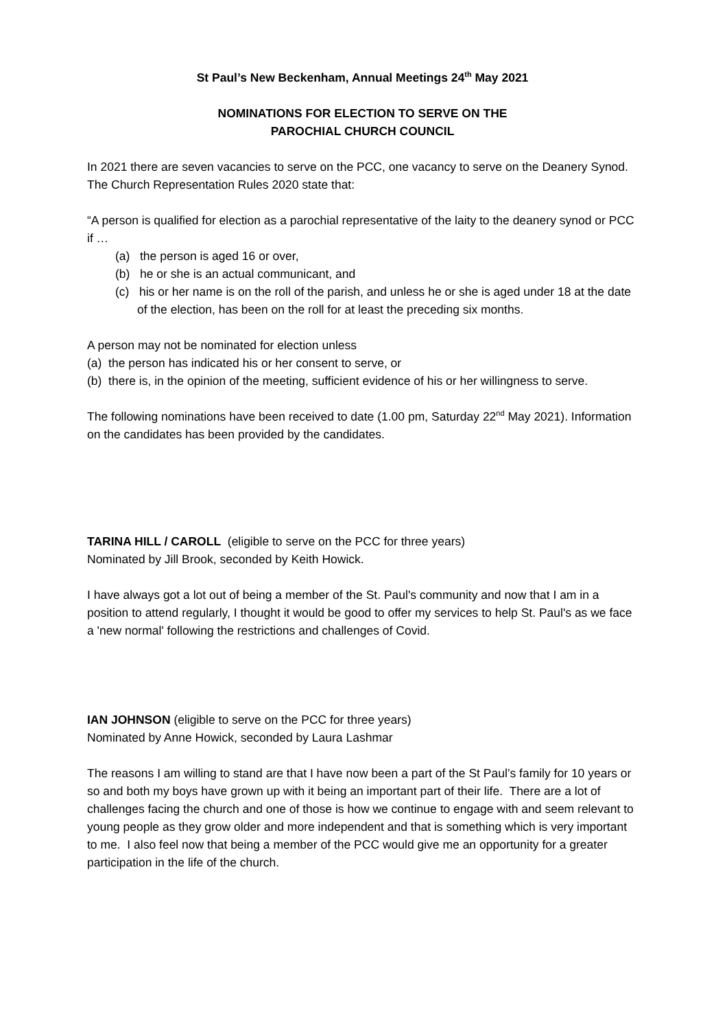St Paul’s New Beckenham, Annual Meetings 24<sup>th</sup> May 2021
NOMINATIONS FOR ELECTION TO SERVE ON THE
PAROCHIAL CHURCH COUNCIL
In 2021 there are seven vacancies to serve on the PCC, one vacancy to serve on the Deanery Synod. The Church Representation Rules 2020 state that:
“A person is qualified for election as a parochial representative of the laity to the deanery synod or PCC if …
(a) the person is aged 16 or over,
(b) he or she is an actual communicant, and
(c) his or her name is on the roll of the parish, and unless he or she is aged under 18 at the date of the election, has been on the roll for at least the preceding six months.
A person may not be nominated for election unless
(a) the person has indicated his or her consent to serve, or
(b) there is, in the opinion of the meeting, sufficient evidence of his or her willingness to serve.
The following nominations have been received to date (1.00 pm, Saturday 22<sup>nd</sup> May 2021). Information on the candidates has been provided by the candidates.
TARINA HILL / CAROLL (eligible to serve on the PCC for three years)
Nominated by Jill Brook, seconded by Keith Howick.
I have always got a lot out of being a member of the St. Paul's community and now that I am in a position to attend regularly, I thought it would be good to offer my services to help St. Paul's as we face a 'new normal' following the restrictions and challenges of Covid.
IAN JOHNSON (eligible to serve on the PCC for three years)
Nominated by Anne Howick, seconded by Laura Lashmar
The reasons I am willing to stand are that I have now been a part of the St Paul’s family for 10 years or so and both my boys have grown up with it being an important part of their life. There are a lot of challenges facing the church and one of those is how we continue to engage with and seem relevant to young people as they grow older and more independent and that is something which is very important to me. I also feel now that being a member of the PCC would give me an opportunity for a greater participation in the life of the church.